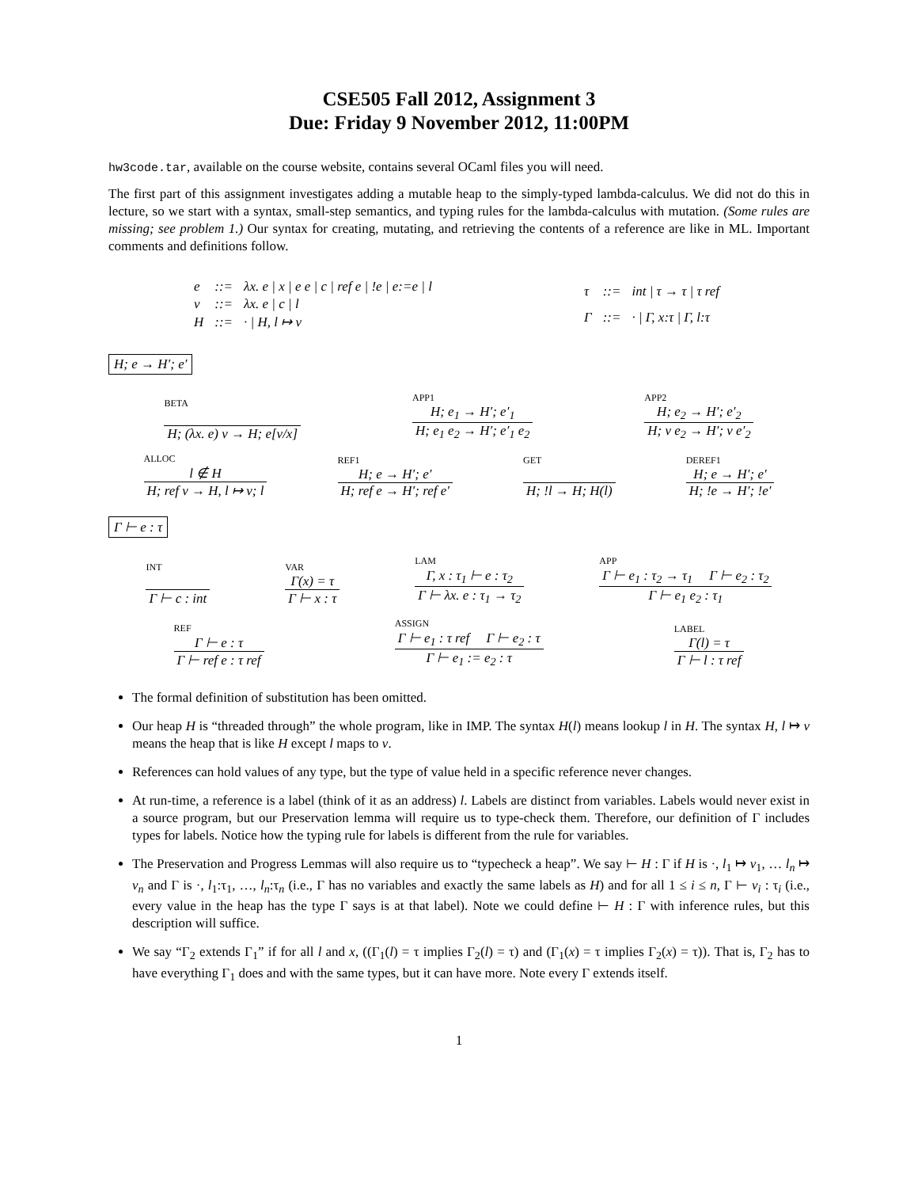CSE505 Fall 2012, Assignment 3
Due: Friday 9 November 2012, 11:00PM
hw3code.tar, available on the course website, contains several OCaml files you will need.
The first part of this assignment investigates adding a mutable heap to the simply-typed lambda-calculus. We did not do this in lecture, so we start with a syntax, small-step semantics, and typing rules for the lambda-calculus with mutation. (Some rules are missing; see problem 1.) Our syntax for creating, mutating, and retrieving the contents of a reference are like in ML. Important comments and definitions follow.
| e | ::= | λx. e / x / e e / c / ref e / !e / e:=e / l |
| v | ::= | λx. e / c / l |
| H | ::= | · / H, l ↦ v |
| τ | ::= | int / τ → τ / τ ref |
| Γ | ::= | · / Γ, x:τ / Γ, l:τ |
H; e → H′; e′
BETA
H; (λx. e) v → H; e[v/x]
APP1
H; e<sub>1</sub> → H′; e′<sub>1</sub>
H; e<sub>1</sub> e<sub>2</sub> → H′; e′<sub>1</sub> e<sub>2</sub>
APP2
H; e<sub>2</sub> → H′; e′<sub>2</sub>
H; v e<sub>2</sub> → H′; v e′<sub>2</sub>
ALLOC
l ∉ H
H; ref v → H, l ↦ v; l
REF1
H; e → H′; e′
H; ref e → H′; ref e′
GET
H; !l → H; H(l)
DEREF1
H; e → H′; e′
H; !e → H′; !e′
Γ ⊢ e : τ
INT
Γ ⊢ c : int
VAR
Γ(x) = τ
Γ ⊢ x : τ
LAM
Γ, x : τ<sub>1</sub> ⊢ e : τ<sub>2</sub>
Γ ⊢ λx. e : τ<sub>1</sub> → τ<sub>2</sub>
APP
Γ ⊢ e<sub>1</sub> : τ<sub>2</sub> → τ<sub>1</sub> Γ ⊢ e<sub>2</sub> : τ<sub>2</sub>
Γ ⊢ e<sub>1</sub> e<sub>2</sub> : τ<sub>1</sub>
REF
Γ ⊢ e : τ
Γ ⊢ ref e : τ ref
ASSIGN
Γ ⊢ e<sub>1</sub> : τ ref Γ ⊢ e<sub>2</sub> : τ
Γ ⊢ e<sub>1</sub> := e<sub>2</sub> : τ
LABEL
Γ(l) = τ
Γ ⊢ l : τ ref
The formal definition of substitution has been omitted.
Our heap H is “threaded through” the whole program, like in IMP. The syntax H(l) means lookup l in H. The syntax H, l ↦ v means the heap that is like H except l maps to v.
References can hold values of any type, but the type of value held in a specific reference never changes.
At run-time, a reference is a label (think of it as an address) l. Labels are distinct from variables. Labels would never exist in a source program, but our Preservation lemma will require us to type-check them. Therefore, our definition of Γ includes types for labels. Notice how the typing rule for labels is different from the rule for variables.
The Preservation and Progress Lemmas will also require us to “typecheck a heap”. We say ⊢ H : Γ if H is ·, l<sub>1</sub> ↦ v<sub>1</sub>, … l<sub>n</sub> ↦ v<sub>n</sub> and Γ is ·, l<sub>1</sub>:τ<sub>1</sub>, …, l<sub>n</sub>:τ<sub>n</sub> (i.e., Γ has no variables and exactly the same labels as H) and for all 1 ≤ i ≤ n, Γ ⊢ v<sub>i</sub> : τ<sub>i</sub> (i.e., every value in the heap has the type Γ says is at that label). Note we could define ⊢ H : Γ with inference rules, but this description will suffice.
We say “Γ<sub>2</sub> extends Γ<sub>1</sub>” if for all l and x, ((Γ<sub>1</sub>(l) = τ implies Γ<sub>2</sub>(l) = τ) and (Γ<sub>1</sub>(x) = τ implies Γ<sub>2</sub>(x) = τ)). That is, Γ<sub>2</sub> has to have everything Γ<sub>1</sub> does and with the same types, but it can have more. Note every Γ extends itself.
1